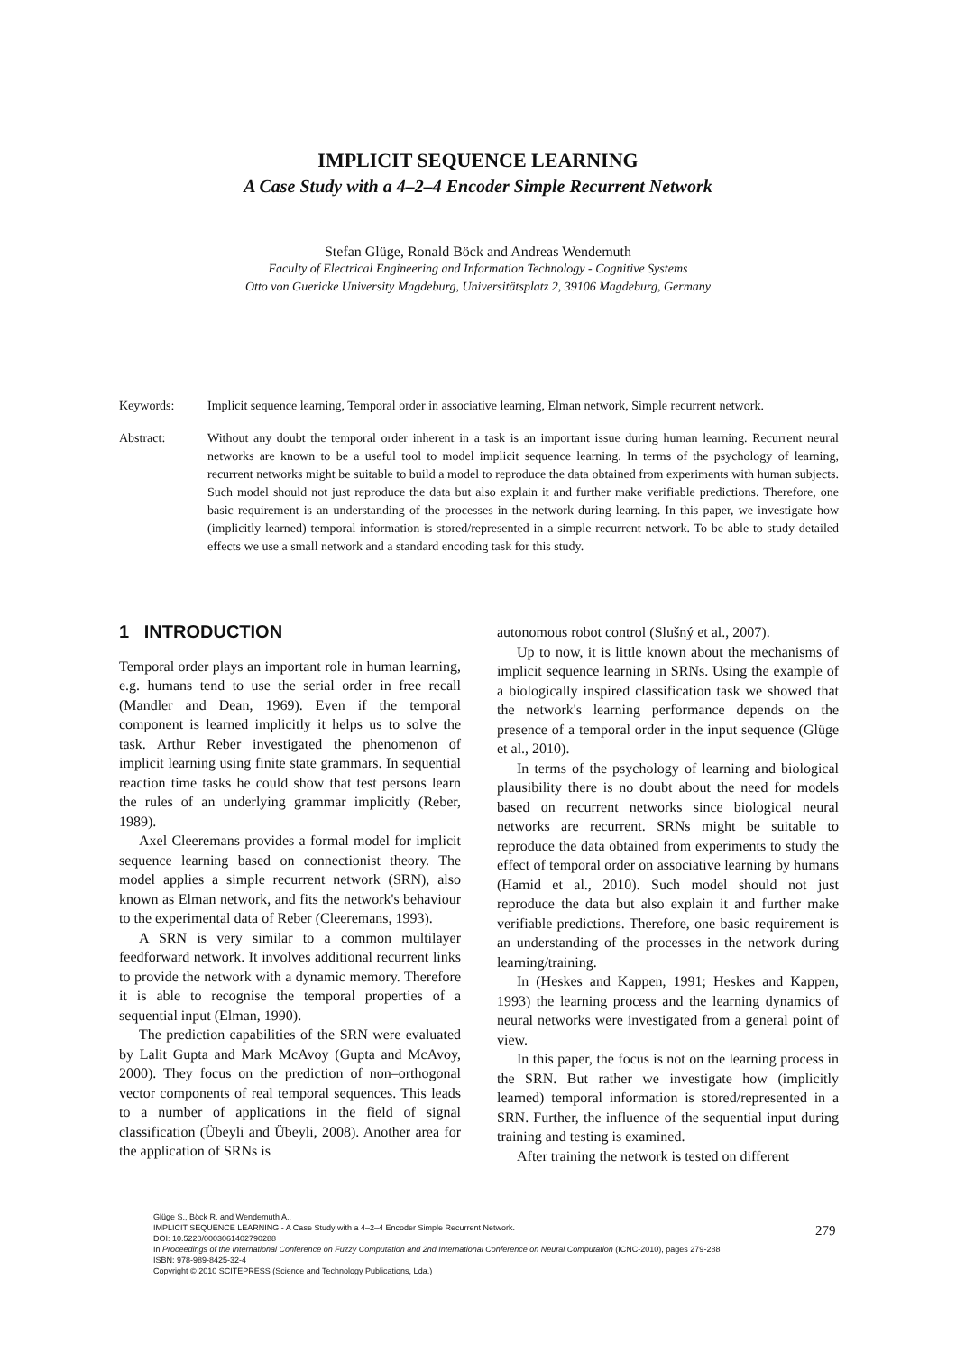IMPLICIT SEQUENCE LEARNING
A Case Study with a 4–2–4 Encoder Simple Recurrent Network
Stefan Glüge, Ronald Böck and Andreas Wendemuth
Faculty of Electrical Engineering and Information Technology - Cognitive Systems
Otto von Guericke University Magdeburg, Universitätsplatz 2, 39106 Magdeburg, Germany
Keywords: Implicit sequence learning, Temporal order in associative learning, Elman network, Simple recurrent network.
Abstract: Without any doubt the temporal order inherent in a task is an important issue during human learning. Recurrent neural networks are known to be a useful tool to model implicit sequence learning. In terms of the psychology of learning, recurrent networks might be suitable to build a model to reproduce the data obtained from experiments with human subjects. Such model should not just reproduce the data but also explain it and further make verifiable predictions. Therefore, one basic requirement is an understanding of the processes in the network during learning. In this paper, we investigate how (implicitly learned) temporal information is stored/represented in a simple recurrent network. To be able to study detailed effects we use a small network and a standard encoding task for this study.
1 INTRODUCTION
Temporal order plays an important role in human learning, e.g. humans tend to use the serial order in free recall (Mandler and Dean, 1969). Even if the temporal component is learned implicitly it helps us to solve the task. Arthur Reber investigated the phenomenon of implicit learning using finite state grammars. In sequential reaction time tasks he could show that test persons learn the rules of an underlying grammar implicitly (Reber, 1989).
Axel Cleeremans provides a formal model for implicit sequence learning based on connectionist theory. The model applies a simple recurrent network (SRN), also known as Elman network, and fits the network's behaviour to the experimental data of Reber (Cleeremans, 1993).
A SRN is very similar to a common multilayer feedforward network. It involves additional recurrent links to provide the network with a dynamic memory. Therefore it is able to recognise the temporal properties of a sequential input (Elman, 1990).
The prediction capabilities of the SRN were evaluated by Lalit Gupta and Mark McAvoy (Gupta and McAvoy, 2000). They focus on the prediction of non–orthogonal vector components of real temporal sequences. This leads to a number of applications in the field of signal classification (Übeyli and Übeyli, 2008). Another area for the application of SRNs is
autonomous robot control (Slušný et al., 2007).
Up to now, it is little known about the mechanisms of implicit sequence learning in SRNs. Using the example of a biologically inspired classification task we showed that the network's learning performance depends on the presence of a temporal order in the input sequence (Glüge et al., 2010).
In terms of the psychology of learning and biological plausibility there is no doubt about the need for models based on recurrent networks since biological neural networks are recurrent. SRNs might be suitable to reproduce the data obtained from experiments to study the effect of temporal order on associative learning by humans (Hamid et al., 2010). Such model should not just reproduce the data but also explain it and further make verifiable predictions. Therefore, one basic requirement is an understanding of the processes in the network during learning/training.
In (Heskes and Kappen, 1991; Heskes and Kappen, 1993) the learning process and the learning dynamics of neural networks were investigated from a general point of view.
In this paper, the focus is not on the learning process in the SRN. But rather we investigate how (implicitly learned) temporal information is stored/represented in a SRN. Further, the influence of the sequential input during training and testing is examined.
After training the network is tested on different
Glüge S., Böck R. and Wendemuth A..
IMPLICIT SEQUENCE LEARNING - A Case Study with a 4–2–4 Encoder Simple Recurrent Network.
DOI: 10.5220/0003061402790288
In Proceedings of the International Conference on Fuzzy Computation and 2nd International Conference on Neural Computation (ICNC-2010), pages 279-288
ISBN: 978-989-8425-32-4
Copyright © 2010 SCITEPRESS (Science and Technology Publications, Lda.)
279